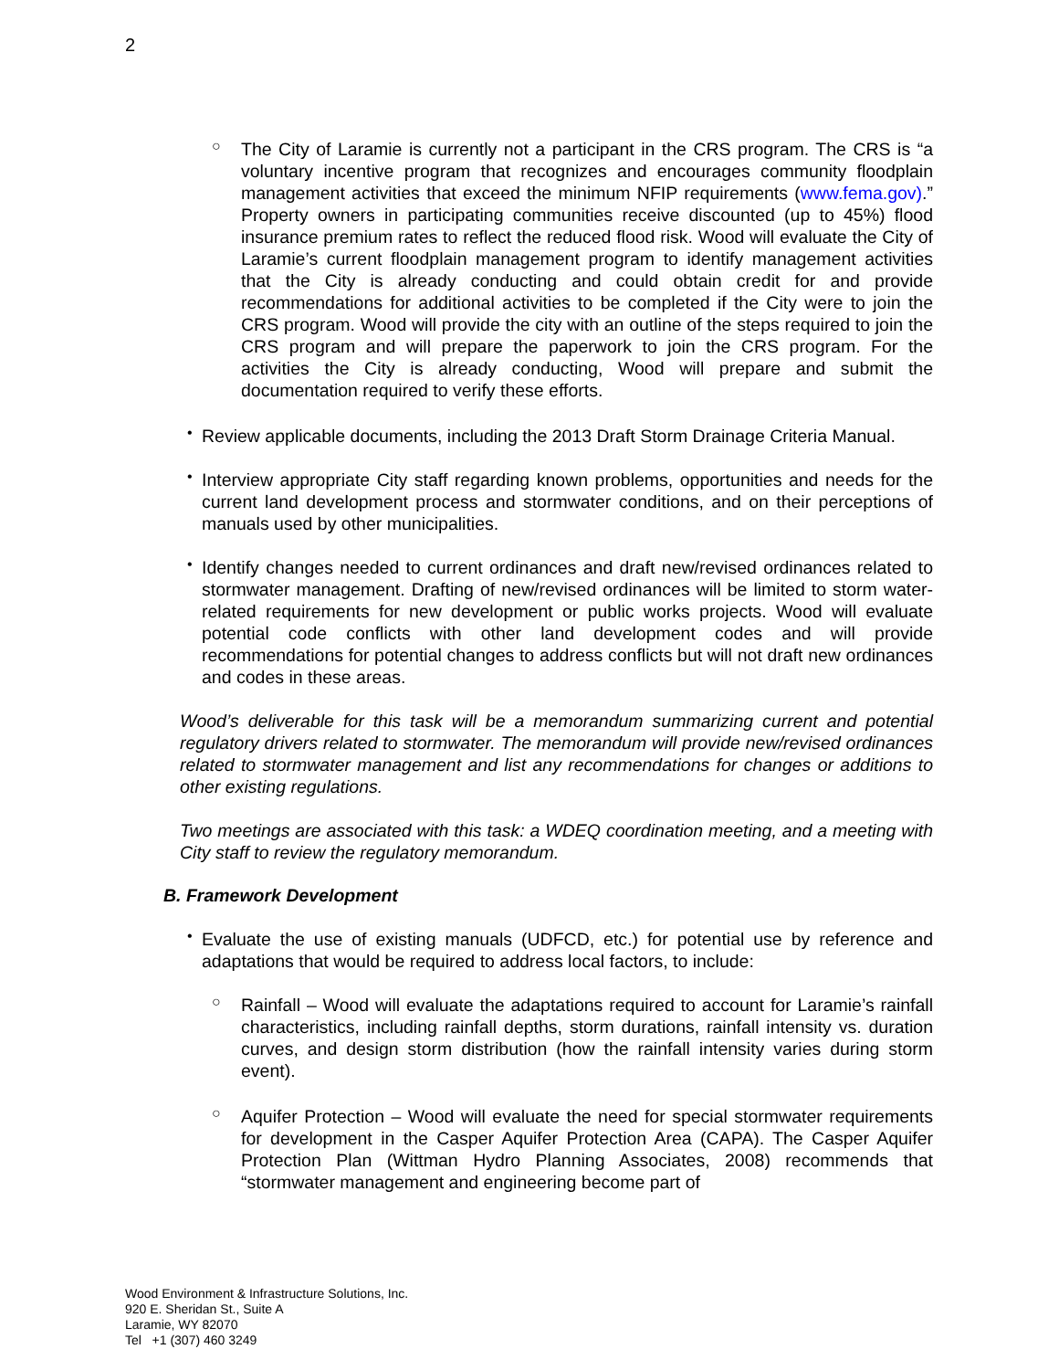2
○
The City of Laramie is currently not a participant in the CRS program. The CRS is “a voluntary incentive program that recognizes and encourages community floodplain management activities that exceed the minimum NFIP requirements (www.fema.gov).” Property owners in participating communities receive discounted (up to 45%) flood insurance premium rates to reflect the reduced flood risk. Wood will evaluate the City of Laramie’s current floodplain management program to identify management activities that the City is already conducting and could obtain credit for and provide recommendations for additional activities to be completed if the City were to join the CRS program. Wood will provide the city with an outline of the steps required to join the CRS program and will prepare the paperwork to join the CRS program. For the activities the City is already conducting, Wood will prepare and submit the documentation required to verify these efforts.
•
Review applicable documents, including the 2013 Draft Storm Drainage Criteria Manual.
•
Interview appropriate City staff regarding known problems, opportunities and needs for the current land development process and stormwater conditions, and on their perceptions of manuals used by other municipalities.
•
Identify changes needed to current ordinances and draft new/revised ordinances related to stormwater management. Drafting of new/revised ordinances will be limited to storm water-related requirements for new development or public works projects. Wood will evaluate potential code conflicts with other land development codes and will provide recommendations for potential changes to address conflicts but will not draft new ordinances and codes in these areas.
Wood’s deliverable for this task will be a memorandum summarizing current and potential regulatory drivers related to stormwater. The memorandum will provide new/revised ordinances related to stormwater management and list any recommendations for changes or additions to other existing regulations.
Two meetings are associated with this task: a WDEQ coordination meeting, and a meeting with City staff to review the regulatory memorandum.
B. Framework Development
•
Evaluate the use of existing manuals (UDFCD, etc.) for potential use by reference and adaptations that would be required to address local factors, to include:
○
Rainfall – Wood will evaluate the adaptations required to account for Laramie’s rainfall characteristics, including rainfall depths, storm durations, rainfall intensity vs. duration curves, and design storm distribution (how the rainfall intensity varies during storm event).
○
Aquifer Protection – Wood will evaluate the need for special stormwater requirements for development in the Casper Aquifer Protection Area (CAPA). The Casper Aquifer Protection Plan (Wittman Hydro Planning Associates, 2008) recommends that “stormwater management and engineering become part of
Wood Environment & Infrastructure Solutions, Inc.
920 E. Sheridan St., Suite A
Laramie, WY 82070
Tel +1 (307) 460 3249